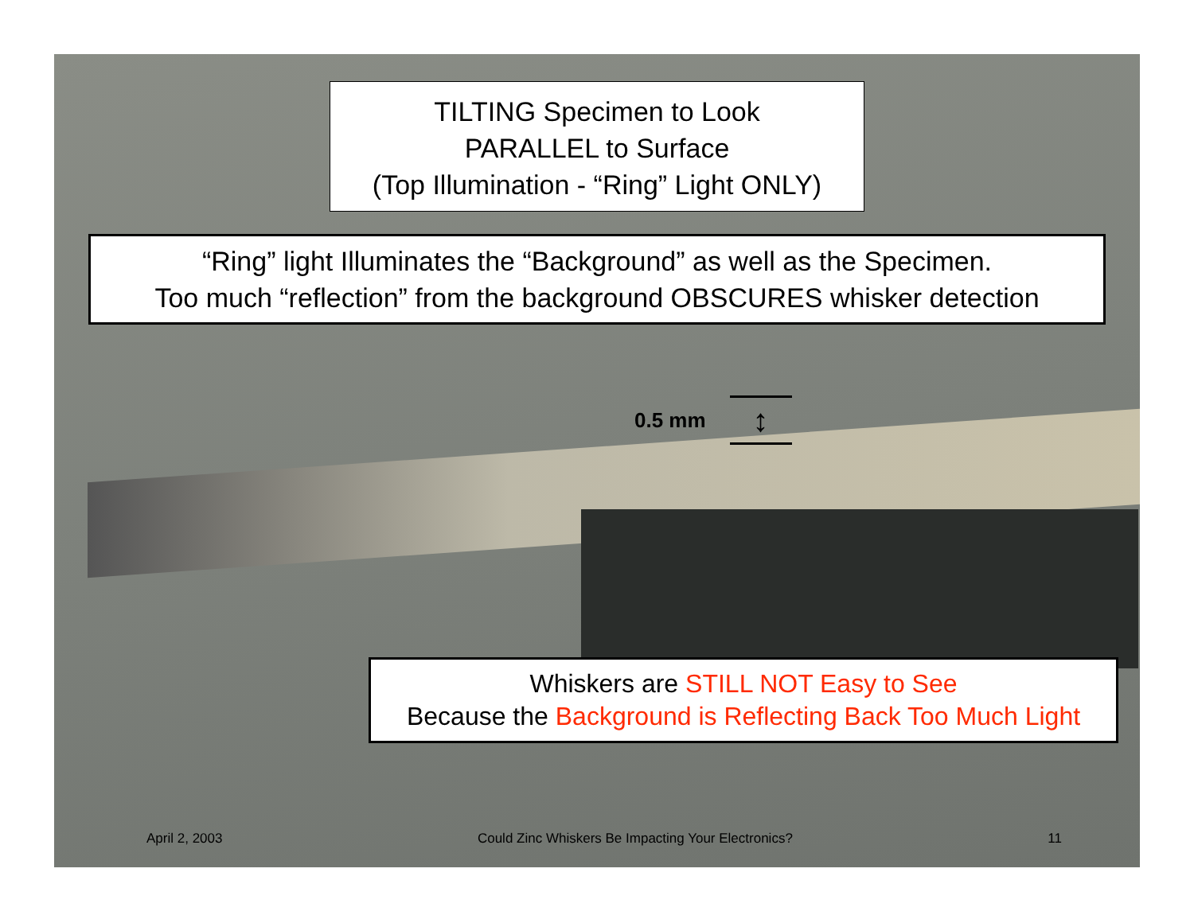TILTING Specimen to Look
PARALLEL to Surface
(Top Illumination - “Ring” Light ONLY)
“Ring” light Illuminates the “Background” as well as the Specimen.
Too much “reflection” from the background OBSCURES whisker detection
0.5 mm
↕
Whiskers are STILL NOT Easy to See
Because the Background is Reflecting Back Too Much Light
April 2, 2003 Could Zinc Whiskers Be Impacting Your Electronics? 11